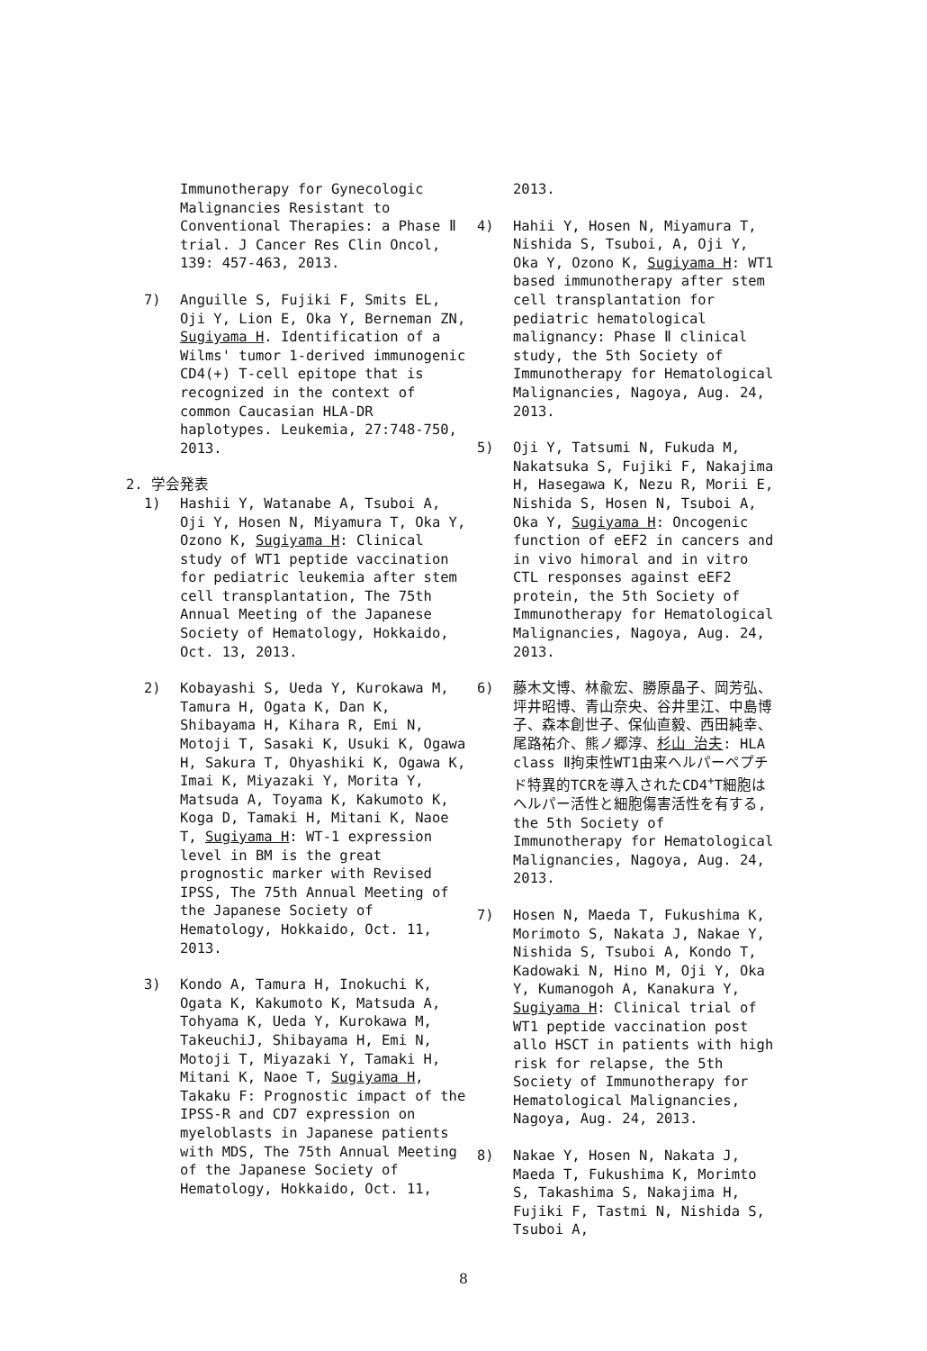Immunotherapy for Gynecologic Malignancies Resistant to Conventional Therapies: a Phase Ⅱ trial. J Cancer Res Clin Oncol, 139: 457-463, 2013.
7) Anguille S, Fujiki F, Smits EL, Oji Y, Lion E, Oka Y, Berneman ZN, Sugiyama H. Identification of a Wilms' tumor 1-derived immunogenic CD4(+) T-cell epitope that is recognized in the context of common Caucasian HLA-DR haplotypes. Leukemia, 27:748-750, 2013.
2. 学会発表
1) Hashii Y, Watanabe A, Tsuboi A, Oji Y, Hosen N, Miyamura T, Oka Y, Ozono K, Sugiyama H: Clinical study of WT1 peptide vaccination for pediatric leukemia after stem cell transplantation, The 75th Annual Meeting of the Japanese Society of Hematology, Hokkaido, Oct. 13, 2013.
2) Kobayashi S, Ueda Y, Kurokawa M, Tamura H, Ogata K, Dan K, Shibayama H, Kihara R, Emi N, Motoji T, Sasaki K, Usuki K, Ogawa H, Sakura T, Ohyashiki K, Ogawa K, Imai K, Miyazaki Y, Morita Y, Matsuda A, Toyama K, Kakumoto K, Koga D, Tamaki H, Mitani K, Naoe T, Sugiyama H: WT-1 expression level in BM is the great prognostic marker with Revised IPSS, The 75th Annual Meeting of the Japanese Society of Hematology, Hokkaido, Oct. 11, 2013.
3) Kondo A, Tamura H, Inokuchi K, Ogata K, Kakumoto K, Matsuda A, Tohyama K, Ueda Y, Kurokawa M, TakeuchiJ, Shibayama H, Emi N, Motoji T, Miyazaki Y, Tamaki H, Mitani K, Naoe T, Sugiyama H, Takaku F: Prognostic impact of the IPSS-R and CD7 expression on myeloblasts in Japanese patients with MDS, The 75th Annual Meeting of the Japanese Society of Hematology, Hokkaido, Oct. 11,
2013.
4) Hahii Y, Hosen N, Miyamura T, Nishida S, Tsuboi, A, Oji Y, Oka Y, Ozono K, Sugiyama H: WT1 based immunotherapy after stem cell transplantation for pediatric hematological malignancy: Phase Ⅱ clinical study, the 5th Society of Immunotherapy for Hematological Malignancies, Nagoya, Aug. 24, 2013.
5) Oji Y, Tatsumi N, Fukuda M, Nakatsuka S, Fujiki F, Nakajima H, Hasegawa K, Nezu R, Morii E, Nishida S, Hosen N, Tsuboi A, Oka Y, Sugiyama H: Oncogenic function of eEF2 in cancers and in vivo himoral and in vitro CTL responses against eEF2 protein, the 5th Society of Immunotherapy for Hematological Malignancies, Nagoya, Aug. 24, 2013.
6) 藤木文博、林兪宏、勝原晶子、岡芳弘、坪井昭博、青山奈央、谷井里江、中島博子、森本創世子、保仙直毅、西田純幸、尾路祐介、熊ノ郷淳、杉山 治夫: HLA class Ⅱ拘束性WT1由来ヘルパーペプチド特異的TCRを導入されたCD4<sup>+</sup>T細胞はヘルパー活性と細胞傷害活性を有する, the 5th Society of Immunotherapy for Hematological Malignancies, Nagoya, Aug. 24, 2013.
7) Hosen N, Maeda T, Fukushima K, Morimoto S, Nakata J, Nakae Y, Nishida S, Tsuboi A, Kondo T, Kadowaki N, Hino M, Oji Y, Oka Y, Kumanogoh A, Kanakura Y, Sugiyama H: Clinical trial of WT1 peptide vaccination post allo HSCT in patients with high risk for relapse, the 5th Society of Immunotherapy for Hematological Malignancies, Nagoya, Aug. 24, 2013.
8) Nakae Y, Hosen N, Nakata J, Maeda T, Fukushima K, Morimto S, Takashima S, Nakajima H, Fujiki F, Tastmi N, Nishida S, Tsuboi A,
8